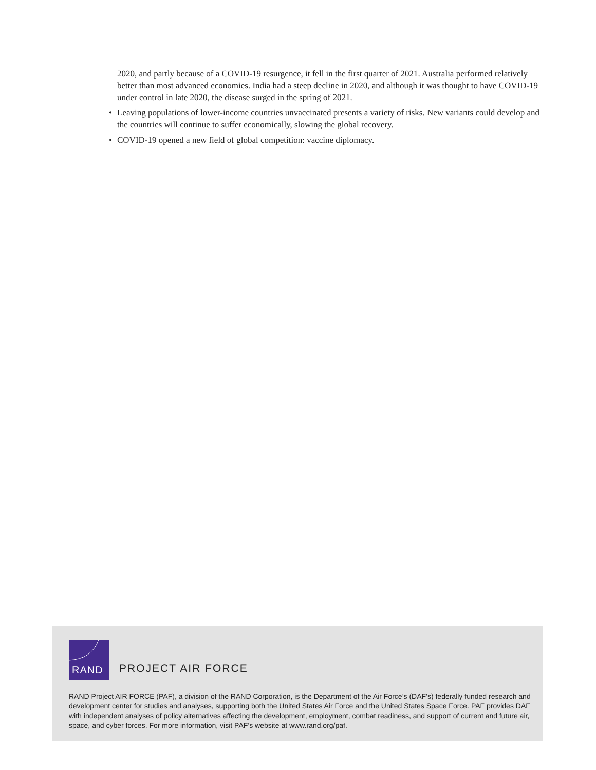2020, and partly because of a COVID-19 resurgence, it fell in the first quarter of 2021. Australia performed relatively better than most advanced economies. India had a steep decline in 2020, and although it was thought to have COVID-19 under control in late 2020, the disease surged in the spring of 2021.
• Leaving populations of lower-income countries unvaccinated presents a variety of risks. New variants could develop and the countries will continue to suffer economically, slowing the global recovery.
• COVID-19 opened a new field of global competition: vaccine diplomacy.
RAND
PROJECT AIR FORCE
RAND Project AIR FORCE (PAF), a division of the RAND Corporation, is the Department of the Air Force’s (DAF’s) federally funded research and development center for studies and analyses, supporting both the United States Air Force and the United States Space Force. PAF provides DAF with independent analyses of policy alternatives affecting the development, employment, combat readiness, and support of current and future air, space, and cyber forces. For more information, visit PAF’s website at www.rand.org/paf.